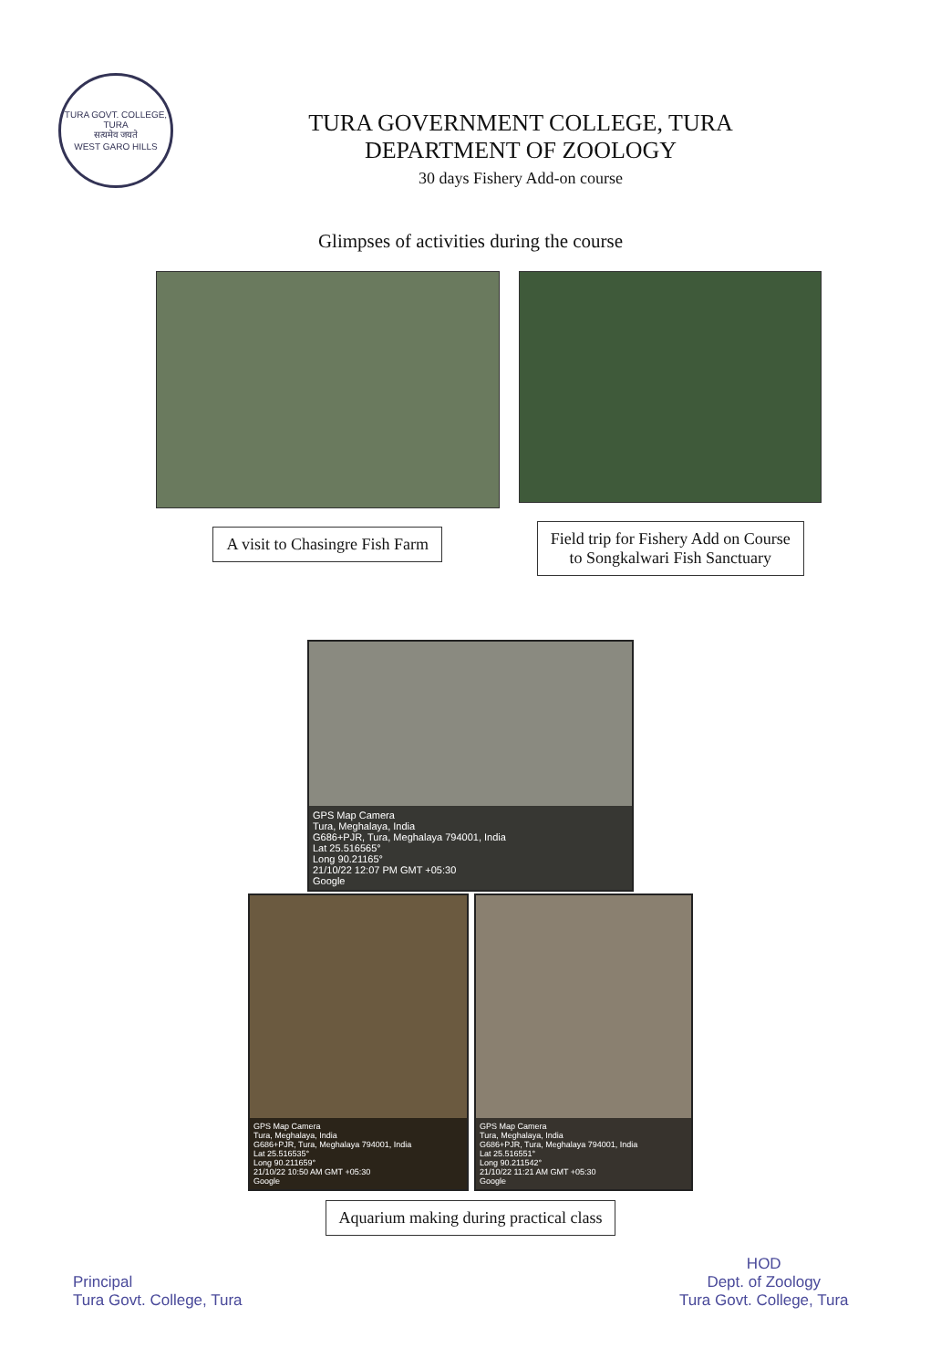TURA GOVT. COLLEGE, TURA
सत्यमेव जयते
WEST GARO HILLS
TURA GOVERNMENT COLLEGE, TURA
DEPARTMENT OF ZOOLOGY
30 days Fishery Add-on course
Glimpses of activities during the course
A visit to Chasingre Fish Farm Field trip for Fishery Add on Course
to Songkalwari Fish Sanctuary
GPS Map Camera
Tura, Meghalaya, India
G686+PJR, Tura, Meghalaya 794001, India
Lat 25.516565°
Long 90.21165°
21/10/22 12:07 PM GMT +05:30
Google
GPS Map Camera
Tura, Meghalaya, India
G686+PJR, Tura, Meghalaya 794001, India
Lat 25.516535°
Long 90.211659°
21/10/22 10:50 AM GMT +05:30
Google
GPS Map Camera
Tura, Meghalaya, India
G686+PJR, Tura, Meghalaya 794001, India
Lat 25.516551°
Long 90.211542°
21/10/22 11:21 AM GMT +05:30
Google
Aquarium making during practical class
Principal
Tura Govt. College, Tura
HOD
Dept. of Zoology
Tura Govt. College, Tura